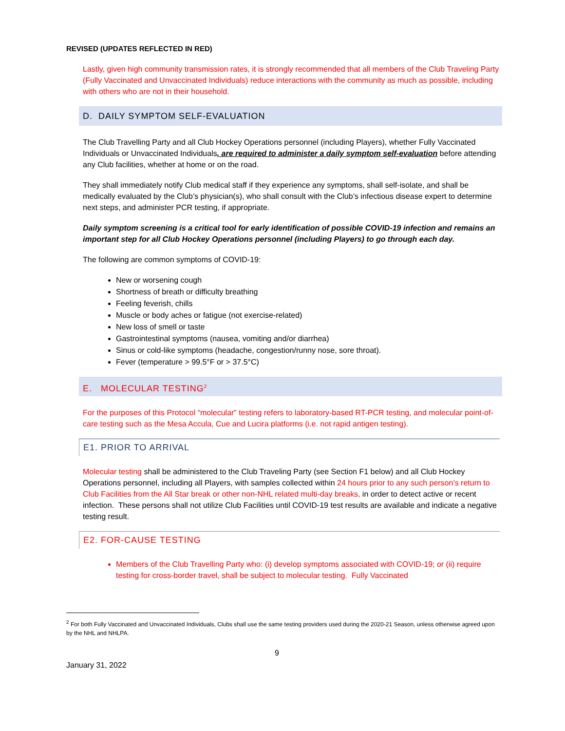REVISED (UPDATES REFLECTED IN RED)
Lastly, given high community transmission rates, it is strongly recommended that all members of the Club Traveling Party (Fully Vaccinated and Unvaccinated Individuals) reduce interactions with the community as much as possible, including with others who are not in their household.
D. DAILY SYMPTOM SELF-EVALUATION
The Club Travelling Party and all Club Hockey Operations personnel (including Players), whether Fully Vaccinated Individuals or Unvaccinated Individuals, are required to administer a daily symptom self-evaluation before attending any Club facilities, whether at home or on the road.
They shall immediately notify Club medical staff if they experience any symptoms, shall self-isolate, and shall be medically evaluated by the Club’s physician(s), who shall consult with the Club’s infectious disease expert to determine next steps, and administer PCR testing, if appropriate.
Daily symptom screening is a critical tool for early identification of possible COVID-19 infection and remains an important step for all Club Hockey Operations personnel (including Players) to go through each day.
The following are common symptoms of COVID-19:
New or worsening cough
Shortness of breath or difficulty breathing
Feeling feverish, chills
Muscle or body aches or fatigue (not exercise-related)
New loss of smell or taste
Gastrointestinal symptoms (nausea, vomiting and/or diarrhea)
Sinus or cold-like symptoms (headache, congestion/runny nose, sore throat).
Fever (temperature > 99.5°F or > 37.5°C)
E. MOLECULAR TESTING<sup>2</sup>
For the purposes of this Protocol “molecular” testing refers to laboratory-based RT-PCR testing, and molecular point-of-care testing such as the Mesa Accula, Cue and Lucira platforms (i.e. not rapid antigen testing).
E1. PRIOR TO ARRIVAL
Molecular testing shall be administered to the Club Traveling Party (see Section F1 below) and all Club Hockey Operations personnel, including all Players, with samples collected within 24 hours prior to any such person’s return to Club Facilities from the All Star break or other non-NHL related multi-day breaks, in order to detect active or recent infection. These persons shall not utilize Club Facilities until COVID-19 test results are available and indicate a negative testing result.
E2. FOR-CAUSE TESTING
Members of the Club Travelling Party who: (i) develop symptoms associated with COVID-19; or (ii) require testing for cross-border travel, shall be subject to molecular testing. Fully Vaccinated
<sup>2</sup> For both Fully Vaccinated and Unvaccinated Individuals, Clubs shall use the same testing providers used during the 2020-21 Season, unless otherwise agreed upon by the NHL and NHLPA.
9
January 31, 2022